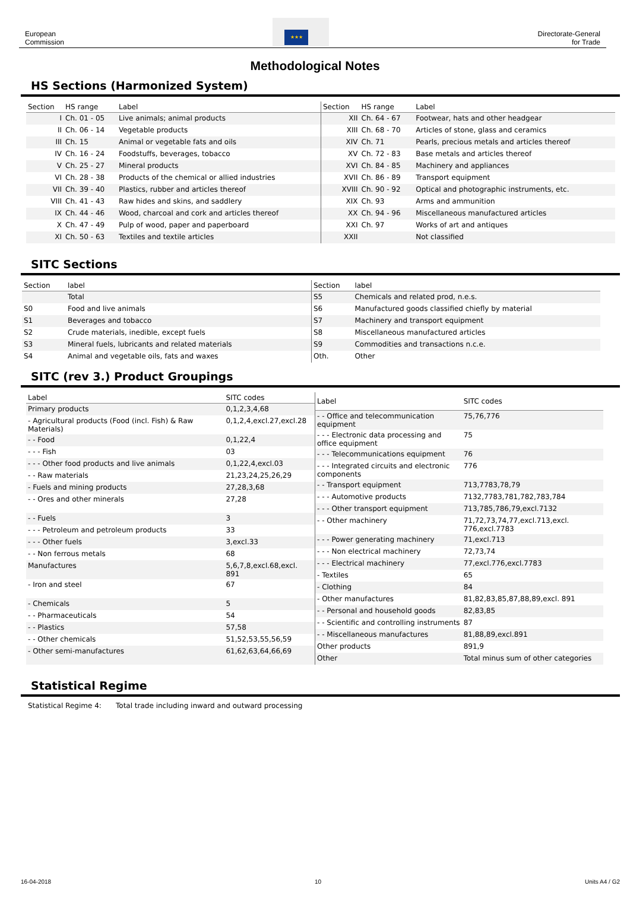European
Commission
★★★
Directorate-General
for Trade
Methodological Notes
HS Sections (Harmonized System)
| Section | HS range | Label |
| --- | --- | --- |
| I | Ch. 01 - 05 | Live animals; animal products |
| II | Ch. 06 - 14 | Vegetable products |
| III | Ch. 15 | Animal or vegetable fats and oils |
| IV | Ch. 16 - 24 | Foodstuffs, beverages, tobacco |
| V | Ch. 25 - 27 | Mineral products |
| VI | Ch. 28 - 38 | Products of the chemical or allied industries |
| VII | Ch. 39 - 40 | Plastics, rubber and articles thereof |
| VIII | Ch. 41 - 43 | Raw hides and skins, and saddlery |
| IX | Ch. 44 - 46 | Wood, charcoal and cork and articles thereof |
| X | Ch. 47 - 49 | Pulp of wood, paper and paperboard |
| XI | Ch. 50 - 63 | Textiles and textile articles |
| Section | HS range | Label |
| --- | --- | --- |
| XII | Ch. 64 - 67 | Footwear, hats and other headgear |
| XIII | Ch. 68 - 70 | Articles of stone, glass and ceramics |
| XIV | Ch. 71 | Pearls, precious metals and articles thereof |
| XV | Ch. 72 - 83 | Base metals and articles thereof |
| XVI | Ch. 84 - 85 | Machinery and appliances |
| XVII | Ch. 86 - 89 | Transport equipment |
| XVIII | Ch. 90 - 92 | Optical and photographic instruments, etc. |
| XIX | Ch. 93 | Arms and ammunition |
| XX | Ch. 94 - 96 | Miscellaneous manufactured articles |
| XXI | Ch. 97 | Works of art and antiques |
| XXII | | Not classified |
SITC Sections
| Section | label |
| --- | --- |
| | Total |
| S0 | Food and live animals |
| S1 | Beverages and tobacco |
| S2 | Crude materials, inedible, except fuels |
| S3 | Mineral fuels, lubricants and related materials |
| S4 | Animal and vegetable oils, fats and waxes |
| Section | label |
| --- | --- |
| S5 | Chemicals and related prod, n.e.s. |
| S6 | Manufactured goods classified chiefly by material |
| S7 | Machinery and transport equipment |
| S8 | Miscellaneous manufactured articles |
| S9 | Commodities and transactions n.c.e. |
| Oth. | Other |
SITC (rev 3.) Product Groupings
| Label | SITC codes |
| --- | --- |
| Primary products | 0,1,2,3,4,68 |
| - Agricultural products (Food (incl. Fish) & Raw Materials) | 0,1,2,4,excl.27,excl.28 |
| - - Food | 0,1,22,4 |
| - - - Fish | 03 |
| - - - Other food products and live animals | 0,1,22,4,excl.03 |
| - - Raw materials | 21,23,24,25,26,29 |
| - Fuels and mining products | 27,28,3,68 |
| - - Ores and other minerals | 27,28 |
| - - Fuels | 3 |
| - - - Petroleum and petroleum products | 33 |
| - - - Other fuels | 3,excl.33 |
| - - Non ferrous metals | 68 |
| Manufactures | 5,6,7,8,excl.68,excl. 891 |
| - Iron and steel | 67 |
| - Chemicals | 5 |
| - - Pharmaceuticals | 54 |
| - - Plastics | 57,58 |
| - - Other chemicals | 51,52,53,55,56,59 |
| - Other semi-manufactures | 61,62,63,64,66,69 |
| Label | SITC codes |
| --- | --- |
| - - Office and telecommunication equipment | 75,76,776 |
| - - - Electronic data processing and office equipment | 75 |
| - - - Telecommunications equipment | 76 |
| - - - Integrated circuits and electronic components | 776 |
| - - Transport equipment | 713,7783,78,79 |
| - - - Automotive products | 7132,7783,781,782,783,784 |
| - - - Other transport equipment | 713,785,786,79,excl.7132 |
| - - Other machinery | 71,72,73,74,77,excl.713,excl. 776,excl.7783 |
| - - - Power generating machinery | 71,excl.713 |
| - - - Non electrical machinery | 72,73,74 |
| - - - Electrical machinery | 77,excl.776,excl.7783 |
| - Textiles | 65 |
| - Clothing | 84 |
| - Other manufactures | 81,82,83,85,87,88,89,excl. 891 |
| - - Personal and household goods | 82,83,85 |
| - - Scientific and controlling instruments | 87 |
| - - Miscellaneous manufactures | 81,88,89,excl.891 |
| Other products | 891,9 |
| Other | Total minus sum of other categories |
Statistical Regime
Statistical Regime 4: Total trade including inward and outward processing
16-04-2018 10 Units A4 / G2